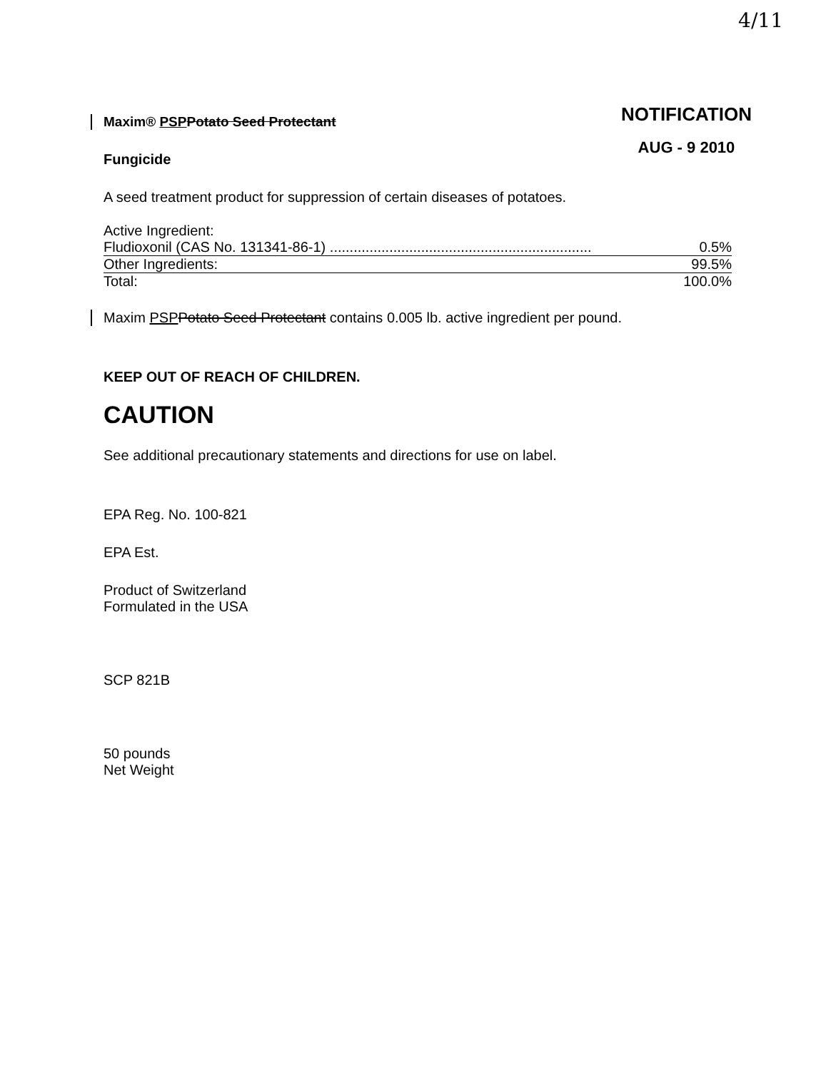4/11
NOTIFICATION
AUG - 9 2010
Maxim® PSP Potato Seed Protectant
Fungicide
A seed treatment product for suppression of certain diseases of potatoes.
Active Ingredient:
| Fludioxonil (CAS No. 131341-86-1) .................................................................. | 0.5% |
| Other Ingredients: | 99.5% |
| Total: | 100.0% |
Maxim PSP Potato Seed Protectant contains 0.005 lb. active ingredient per pound.
KEEP OUT OF REACH OF CHILDREN.
CAUTION
See additional precautionary statements and directions for use on label.
EPA Reg. No. 100-821
EPA Est.
Product of Switzerland
Formulated in the USA
SCP 821B
50 pounds
Net Weight